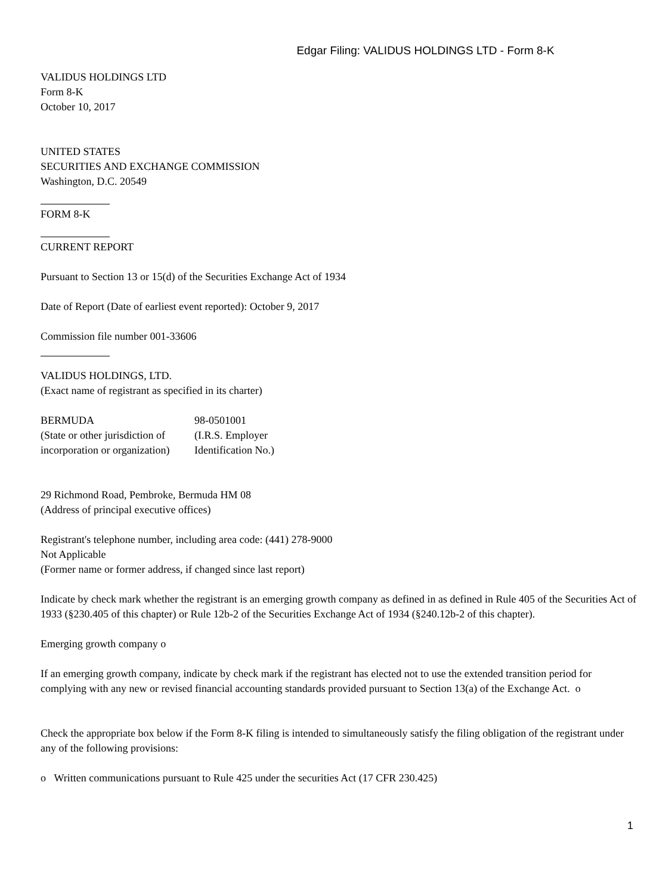Edgar Filing: VALIDUS HOLDINGS LTD - Form 8-K
VALIDUS HOLDINGS LTD
Form 8-K
October 10, 2017
UNITED STATES
SECURITIES AND EXCHANGE COMMISSION
Washington, D.C. 20549
FORM 8-K
CURRENT REPORT
Pursuant to Section 13 or 15(d) of the Securities Exchange Act of 1934
Date of Report (Date of earliest event reported): October 9, 2017
Commission file number 001-33606
VALIDUS HOLDINGS, LTD.
(Exact name of registrant as specified in its charter)
| BERMUDA | 98-0501001 |
| (State or other jurisdiction of | (I.R.S. Employer |
| incorporation or organization) | Identification No.) |
29 Richmond Road, Pembroke, Bermuda HM 08
(Address of principal executive offices)
Registrant's telephone number, including area code: (441) 278-9000
Not Applicable
(Former name or former address, if changed since last report)
Indicate by check mark whether the registrant is an emerging growth company as defined in as defined in Rule 405 of the Securities Act of 1933 (§230.405 of this chapter) or Rule 12b-2 of the Securities Exchange Act of 1934 (§240.12b-2 of this chapter).
Emerging growth company o
If an emerging growth company, indicate by check mark if the registrant has elected not to use the extended transition period for complying with any new or revised financial accounting standards provided pursuant to Section 13(a) of the Exchange Act. o
Check the appropriate box below if the Form 8-K filing is intended to simultaneously satisfy the filing obligation of the registrant under any of the following provisions:
o Written communications pursuant to Rule 425 under the securities Act (17 CFR 230.425)
1